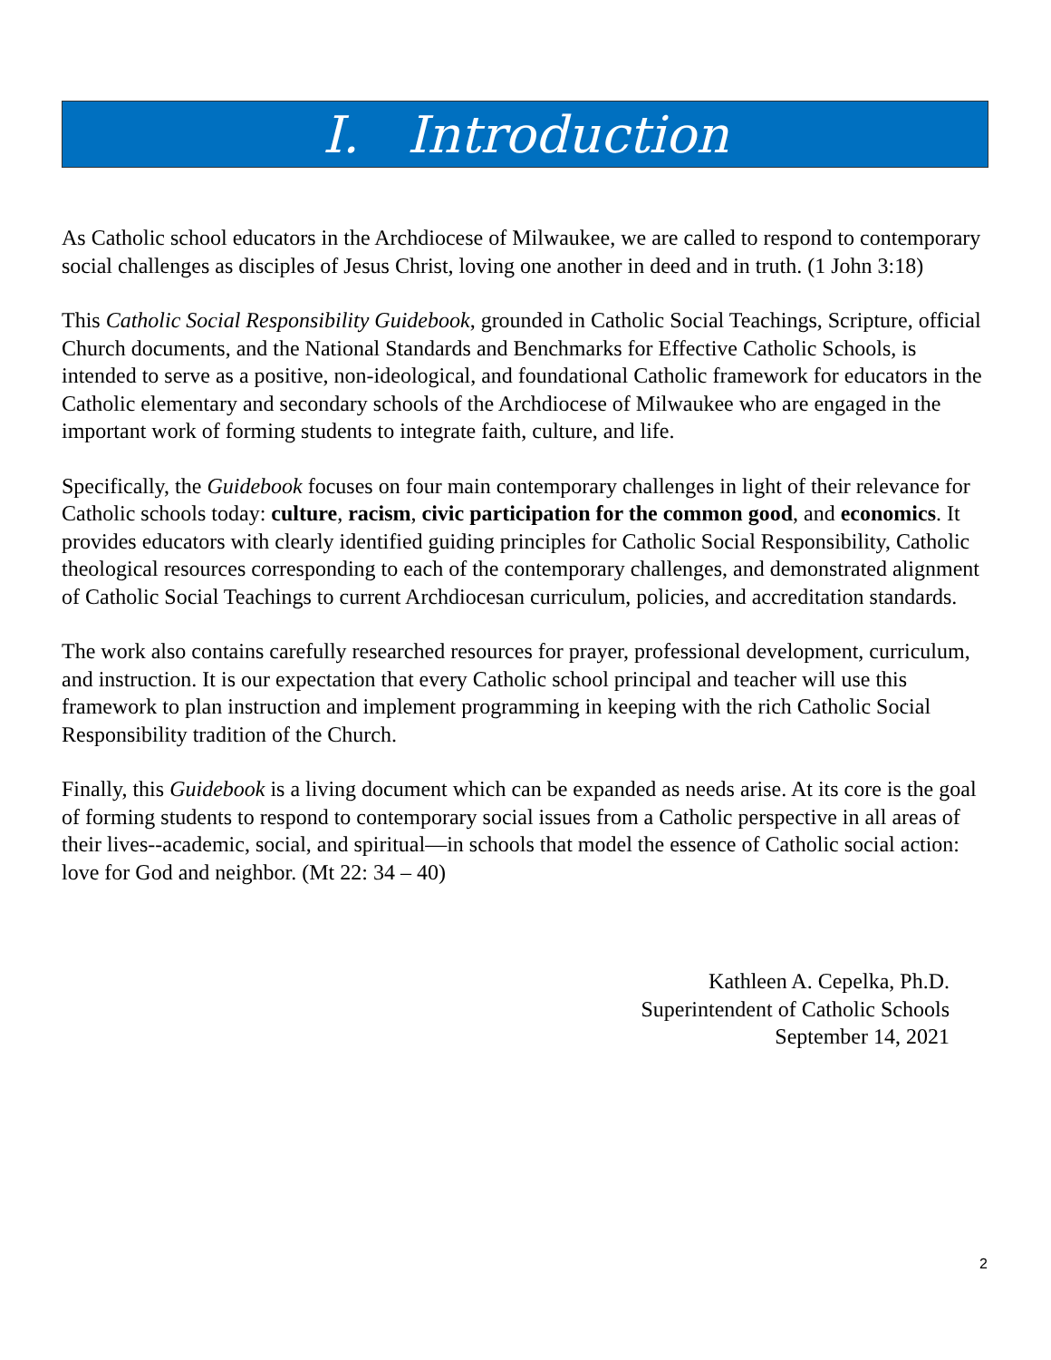I. Introduction
As Catholic school educators in the Archdiocese of Milwaukee, we are called to respond to contemporary social challenges as disciples of Jesus Christ, loving one another in deed and in truth. (1 John 3:18)
This Catholic Social Responsibility Guidebook, grounded in Catholic Social Teachings, Scripture, official Church documents, and the National Standards and Benchmarks for Effective Catholic Schools, is intended to serve as a positive, non-ideological, and foundational Catholic framework for educators in the Catholic elementary and secondary schools of the Archdiocese of Milwaukee who are engaged in the important work of forming students to integrate faith, culture, and life.
Specifically, the Guidebook focuses on four main contemporary challenges in light of their relevance for Catholic schools today: culture, racism, civic participation for the common good, and economics. It provides educators with clearly identified guiding principles for Catholic Social Responsibility, Catholic theological resources corresponding to each of the contemporary challenges, and demonstrated alignment of Catholic Social Teachings to current Archdiocesan curriculum, policies, and accreditation standards.
The work also contains carefully researched resources for prayer, professional development, curriculum, and instruction. It is our expectation that every Catholic school principal and teacher will use this framework to plan instruction and implement programming in keeping with the rich Catholic Social Responsibility tradition of the Church.
Finally, this Guidebook is a living document which can be expanded as needs arise. At its core is the goal of forming students to respond to contemporary social issues from a Catholic perspective in all areas of their lives--academic, social, and spiritual—in schools that model the essence of Catholic social action: love for God and neighbor. (Mt 22: 34 – 40)
Kathleen A. Cepelka, Ph.D.
Superintendent of Catholic Schools
September 14, 2021
2